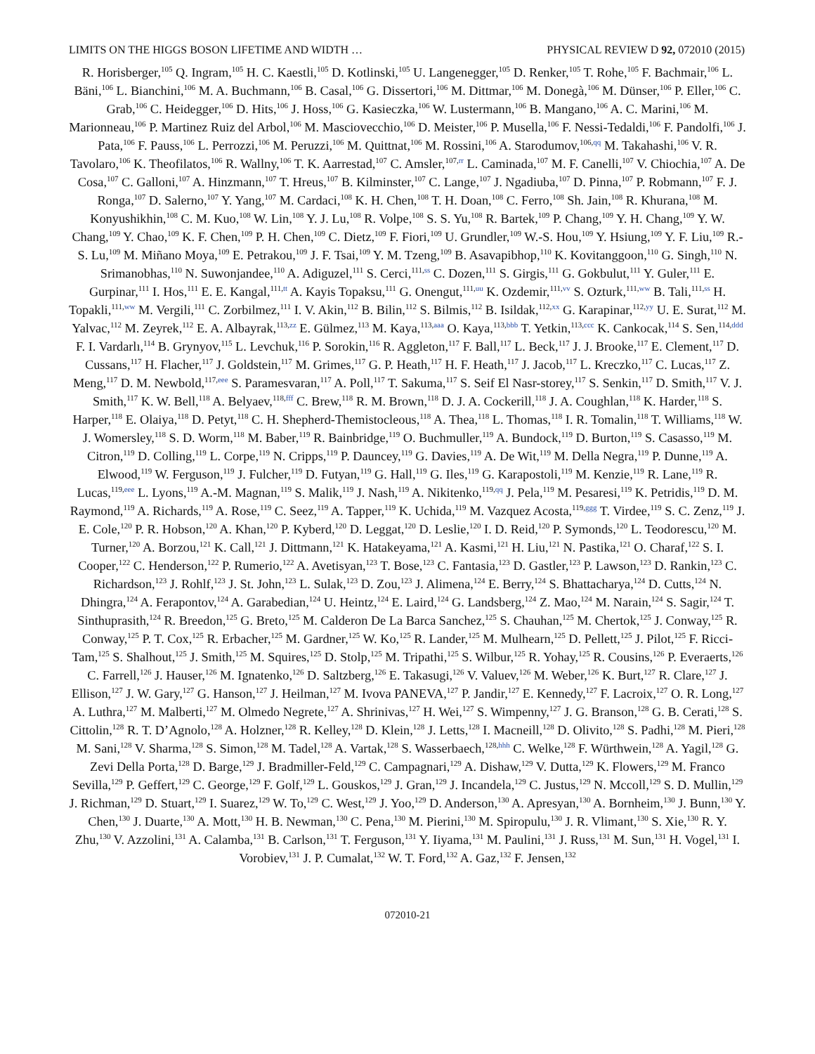LIMITS ON THE HIGGS BOSON LIFETIME AND WIDTH … PHYSICAL REVIEW D 92, 072010 (2015)
R. Horisberger,<sup>105</sup> Q. Ingram,<sup>105</sup> H. C. Kaestli,<sup>105</sup> D. Kotlinski,<sup>105</sup> U. Langenegger,<sup>105</sup> D. Renker,<sup>105</sup> T. Rohe,<sup>105</sup> F. Bachmair,<sup>106</sup> L. Bäni,<sup>106</sup> L. Bianchini,<sup>106</sup> M. A. Buchmann,<sup>106</sup> B. Casal,<sup>106</sup> G. Dissertori,<sup>106</sup> M. Dittmar,<sup>106</sup> M. Donegà,<sup>106</sup> M. Dünser,<sup>106</sup> P. Eller,<sup>106</sup> C. Grab,<sup>106</sup> C. Heidegger,<sup>106</sup> D. Hits,<sup>106</sup> J. Hoss,<sup>106</sup> G. Kasieczka,<sup>106</sup> W. Lustermann,<sup>106</sup> B. Mangano,<sup>106</sup> A. C. Marini,<sup>106</sup> M. Marionneau,<sup>106</sup> P. Martinez Ruiz del Arbol,<sup>106</sup> M. Masciovecchio,<sup>106</sup> D. Meister,<sup>106</sup> P. Musella,<sup>106</sup> F. Nessi-Tedaldi,<sup>106</sup> F. Pandolfi,<sup>106</sup> J. Pata,<sup>106</sup> F. Pauss,<sup>106</sup> L. Perrozzi,<sup>106</sup> M. Peruzzi,<sup>106</sup> M. Quittnat,<sup>106</sup> M. Rossini,<sup>106</sup> A. Starodumov,<sup>106,qq</sup> M. Takahashi,<sup>106</sup> V. R. Tavolaro,<sup>106</sup> K. Theofilatos,<sup>106</sup> R. Wallny,<sup>106</sup> T. K. Aarrestad,<sup>107</sup> C. Amsler,<sup>107,rr</sup> L. Caminada,<sup>107</sup> M. F. Canelli,<sup>107</sup> V. Chiochia,<sup>107</sup> A. De Cosa,<sup>107</sup> C. Galloni,<sup>107</sup> A. Hinzmann,<sup>107</sup> T. Hreus,<sup>107</sup> B. Kilminster,<sup>107</sup> C. Lange,<sup>107</sup> J. Ngadiuba,<sup>107</sup> D. Pinna,<sup>107</sup> P. Robmann,<sup>107</sup> F. J. Ronga,<sup>107</sup> D. Salerno,<sup>107</sup> Y. Yang,<sup>107</sup> M. Cardaci,<sup>108</sup> K. H. Chen,<sup>108</sup> T. H. Doan,<sup>108</sup> C. Ferro,<sup>108</sup> Sh. Jain,<sup>108</sup> R. Khurana,<sup>108</sup> M. Konyushikhin,<sup>108</sup> C. M. Kuo,<sup>108</sup> W. Lin,<sup>108</sup> Y. J. Lu,<sup>108</sup> R. Volpe,<sup>108</sup> S. S. Yu,<sup>108</sup> R. Bartek,<sup>109</sup> P. Chang,<sup>109</sup> Y. H. Chang,<sup>109</sup> Y. W. Chang,<sup>109</sup> Y. Chao,<sup>109</sup> K. F. Chen,<sup>109</sup> P. H. Chen,<sup>109</sup> C. Dietz,<sup>109</sup> F. Fiori,<sup>109</sup> U. Grundler,<sup>109</sup> W.-S. Hou,<sup>109</sup> Y. Hsiung,<sup>109</sup> Y. F. Liu,<sup>109</sup> R.-S. Lu,<sup>109</sup> M. Miñano Moya,<sup>109</sup> E. Petrakou,<sup>109</sup> J. F. Tsai,<sup>109</sup> Y. M. Tzeng,<sup>109</sup> B. Asavapibhop,<sup>110</sup> K. Kovitanggoon,<sup>110</sup> G. Singh,<sup>110</sup> N. Srimanobhas,<sup>110</sup> N. Suwonjandee,<sup>110</sup> A. Adiguzel,<sup>111</sup> S. Cerci,<sup>111,ss</sup> C. Dozen,<sup>111</sup> S. Girgis,<sup>111</sup> G. Gokbulut,<sup>111</sup> Y. Guler,<sup>111</sup> E. Gurpinar,<sup>111</sup> I. Hos,<sup>111</sup> E. E. Kangal,<sup>111,tt</sup> A. Kayis Topaksu,<sup>111</sup> G. Onengut,<sup>111,uu</sup> K. Ozdemir,<sup>111,vv</sup> S. Ozturk,<sup>111,ww</sup> B. Tali,<sup>111,ss</sup> H. Topakli,<sup>111,ww</sup> M. Vergili,<sup>111</sup> C. Zorbilmez,<sup>111</sup> I. V. Akin,<sup>112</sup> B. Bilin,<sup>112</sup> S. Bilmis,<sup>112</sup> B. Isildak,<sup>112,xx</sup> G. Karapinar,<sup>112,yy</sup> U. E. Surat,<sup>112</sup> M. Yalvac,<sup>112</sup> M. Zeyrek,<sup>112</sup> E. A. Albayrak,<sup>113,zz</sup> E. Gülmez,<sup>113</sup> M. Kaya,<sup>113,aaa</sup> O. Kaya,<sup>113,bbb</sup> T. Yetkin,<sup>113,ccc</sup> K. Cankocak,<sup>114</sup> S. Sen,<sup>114,ddd</sup> F. I. Vardarlı,<sup>114</sup> B. Grynyov,<sup>115</sup> L. Levchuk,<sup>116</sup> P. Sorokin,<sup>116</sup> R. Aggleton,<sup>117</sup> F. Ball,<sup>117</sup> L. Beck,<sup>117</sup> J. J. Brooke,<sup>117</sup> E. Clement,<sup>117</sup> D. Cussans,<sup>117</sup> H. Flacher,<sup>117</sup> J. Goldstein,<sup>117</sup> M. Grimes,<sup>117</sup> G. P. Heath,<sup>117</sup> H. F. Heath,<sup>117</sup> J. Jacob,<sup>117</sup> L. Kreczko,<sup>117</sup> C. Lucas,<sup>117</sup> Z. Meng,<sup>117</sup> D. M. Newbold,<sup>117,eee</sup> S. Paramesvaran,<sup>117</sup> A. Poll,<sup>117</sup> T. Sakuma,<sup>117</sup> S. Seif El Nasr-storey,<sup>117</sup> S. Senkin,<sup>117</sup> D. Smith,<sup>117</sup> V. J. Smith,<sup>117</sup> K. W. Bell,<sup>118</sup> A. Belyaev,<sup>118,fff</sup> C. Brew,<sup>118</sup> R. M. Brown,<sup>118</sup> D. J. A. Cockerill,<sup>118</sup> J. A. Coughlan,<sup>118</sup> K. Harder,<sup>118</sup> S. Harper,<sup>118</sup> E. Olaiya,<sup>118</sup> D. Petyt,<sup>118</sup> C. H. Shepherd-Themistocleous,<sup>118</sup> A. Thea,<sup>118</sup> L. Thomas,<sup>118</sup> I. R. Tomalin,<sup>118</sup> T. Williams,<sup>118</sup> W. J. Womersley,<sup>118</sup> S. D. Worm,<sup>118</sup> M. Baber,<sup>119</sup> R. Bainbridge,<sup>119</sup> O. Buchmuller,<sup>119</sup> A. Bundock,<sup>119</sup> D. Burton,<sup>119</sup> S. Casasso,<sup>119</sup> M. Citron,<sup>119</sup> D. Colling,<sup>119</sup> L. Corpe,<sup>119</sup> N. Cripps,<sup>119</sup> P. Dauncey,<sup>119</sup> G. Davies,<sup>119</sup> A. De Wit,<sup>119</sup> M. Della Negra,<sup>119</sup> P. Dunne,<sup>119</sup> A. Elwood,<sup>119</sup> W. Ferguson,<sup>119</sup> J. Fulcher,<sup>119</sup> D. Futyan,<sup>119</sup> G. Hall,<sup>119</sup> G. Iles,<sup>119</sup> G. Karapostoli,<sup>119</sup> M. Kenzie,<sup>119</sup> R. Lane,<sup>119</sup> R. Lucas,<sup>119,eee</sup> L. Lyons,<sup>119</sup> A.-M. Magnan,<sup>119</sup> S. Malik,<sup>119</sup> J. Nash,<sup>119</sup> A. Nikitenko,<sup>119,qq</sup> J. Pela,<sup>119</sup> M. Pesaresi,<sup>119</sup> K. Petridis,<sup>119</sup> D. M. Raymond,<sup>119</sup> A. Richards,<sup>119</sup> A. Rose,<sup>119</sup> C. Seez,<sup>119</sup> A. Tapper,<sup>119</sup> K. Uchida,<sup>119</sup> M. Vazquez Acosta,<sup>119,ggg</sup> T. Virdee,<sup>119</sup> S. C. Zenz,<sup>119</sup> J. E. Cole,<sup>120</sup> P. R. Hobson,<sup>120</sup> A. Khan,<sup>120</sup> P. Kyberd,<sup>120</sup> D. Leggat,<sup>120</sup> D. Leslie,<sup>120</sup> I. D. Reid,<sup>120</sup> P. Symonds,<sup>120</sup> L. Teodorescu,<sup>120</sup> M. Turner,<sup>120</sup> A. Borzou,<sup>121</sup> K. Call,<sup>121</sup> J. Dittmann,<sup>121</sup> K. Hatakeyama,<sup>121</sup> A. Kasmi,<sup>121</sup> H. Liu,<sup>121</sup> N. Pastika,<sup>121</sup> O. Charaf,<sup>122</sup> S. I. Cooper,<sup>122</sup> C. Henderson,<sup>122</sup> P. Rumerio,<sup>122</sup> A. Avetisyan,<sup>123</sup> T. Bose,<sup>123</sup> C. Fantasia,<sup>123</sup> D. Gastler,<sup>123</sup> P. Lawson,<sup>123</sup> D. Rankin,<sup>123</sup> C. Richardson,<sup>123</sup> J. Rohlf,<sup>123</sup> J. St. John,<sup>123</sup> L. Sulak,<sup>123</sup> D. Zou,<sup>123</sup> J. Alimena,<sup>124</sup> E. Berry,<sup>124</sup> S. Bhattacharya,<sup>124</sup> D. Cutts,<sup>124</sup> N. Dhingra,<sup>124</sup> A. Ferapontov,<sup>124</sup> A. Garabedian,<sup>124</sup> U. Heintz,<sup>124</sup> E. Laird,<sup>124</sup> G. Landsberg,<sup>124</sup> Z. Mao,<sup>124</sup> M. Narain,<sup>124</sup> S. Sagir,<sup>124</sup> T. Sinthuprasith,<sup>124</sup> R. Breedon,<sup>125</sup> G. Breto,<sup>125</sup> M. Calderon De La Barca Sanchez,<sup>125</sup> S. Chauhan,<sup>125</sup> M. Chertok,<sup>125</sup> J. Conway,<sup>125</sup> R. Conway,<sup>125</sup> P. T. Cox,<sup>125</sup> R. Erbacher,<sup>125</sup> M. Gardner,<sup>125</sup> W. Ko,<sup>125</sup> R. Lander,<sup>125</sup> M. Mulhearn,<sup>125</sup> D. Pellett,<sup>125</sup> J. Pilot,<sup>125</sup> F. Ricci-Tam,<sup>125</sup> S. Shalhout,<sup>125</sup> J. Smith,<sup>125</sup> M. Squires,<sup>125</sup> D. Stolp,<sup>125</sup> M. Tripathi,<sup>125</sup> S. Wilbur,<sup>125</sup> R. Yohay,<sup>125</sup> R. Cousins,<sup>126</sup> P. Everaerts,<sup>126</sup> C. Farrell,<sup>126</sup> J. Hauser,<sup>126</sup> M. Ignatenko,<sup>126</sup> D. Saltzberg,<sup>126</sup> E. Takasugi,<sup>126</sup> V. Valuev,<sup>126</sup> M. Weber,<sup>126</sup> K. Burt,<sup>127</sup> R. Clare,<sup>127</sup> J. Ellison,<sup>127</sup> J. W. Gary,<sup>127</sup> G. Hanson,<sup>127</sup> J. Heilman,<sup>127</sup> M. Ivova PANEVA,<sup>127</sup> P. Jandir,<sup>127</sup> E. Kennedy,<sup>127</sup> F. Lacroix,<sup>127</sup> O. R. Long,<sup>127</sup> A. Luthra,<sup>127</sup> M. Malberti,<sup>127</sup> M. Olmedo Negrete,<sup>127</sup> A. Shrinivas,<sup>127</sup> H. Wei,<sup>127</sup> S. Wimpenny,<sup>127</sup> J. G. Branson,<sup>128</sup> G. B. Cerati,<sup>128</sup> S. Cittolin,<sup>128</sup> R. T. D’Agnolo,<sup>128</sup> A. Holzner,<sup>128</sup> R. Kelley,<sup>128</sup> D. Klein,<sup>128</sup> J. Letts,<sup>128</sup> I. Macneill,<sup>128</sup> D. Olivito,<sup>128</sup> S. Padhi,<sup>128</sup> M. Pieri,<sup>128</sup> M. Sani,<sup>128</sup> V. Sharma,<sup>128</sup> S. Simon,<sup>128</sup> M. Tadel,<sup>128</sup> A. Vartak,<sup>128</sup> S. Wasserbaech,<sup>128,hhh</sup> C. Welke,<sup>128</sup> F. Würthwein,<sup>128</sup> A. Yagil,<sup>128</sup> G. Zevi Della Porta,<sup>128</sup> D. Barge,<sup>129</sup> J. Bradmiller-Feld,<sup>129</sup> C. Campagnari,<sup>129</sup> A. Dishaw,<sup>129</sup> V. Dutta,<sup>129</sup> K. Flowers,<sup>129</sup> M. Franco Sevilla,<sup>129</sup> P. Geffert,<sup>129</sup> C. George,<sup>129</sup> F. Golf,<sup>129</sup> L. Gouskos,<sup>129</sup> J. Gran,<sup>129</sup> J. Incandela,<sup>129</sup> C. Justus,<sup>129</sup> N. Mccoll,<sup>129</sup> S. D. Mullin,<sup>129</sup> J. Richman,<sup>129</sup> D. Stuart,<sup>129</sup> I. Suarez,<sup>129</sup> W. To,<sup>129</sup> C. West,<sup>129</sup> J. Yoo,<sup>129</sup> D. Anderson,<sup>130</sup> A. Apresyan,<sup>130</sup> A. Bornheim,<sup>130</sup> J. Bunn,<sup>130</sup> Y. Chen,<sup>130</sup> J. Duarte,<sup>130</sup> A. Mott,<sup>130</sup> H. B. Newman,<sup>130</sup> C. Pena,<sup>130</sup> M. Pierini,<sup>130</sup> M. Spiropulu,<sup>130</sup> J. R. Vlimant,<sup>130</sup> S. Xie,<sup>130</sup> R. Y. Zhu,<sup>130</sup> V. Azzolini,<sup>131</sup> A. Calamba,<sup>131</sup> B. Carlson,<sup>131</sup> T. Ferguson,<sup>131</sup> Y. Iiyama,<sup>131</sup> M. Paulini,<sup>131</sup> J. Russ,<sup>131</sup> M. Sun,<sup>131</sup> H. Vogel,<sup>131</sup> I. Vorobiev,<sup>131</sup> J. P. Cumalat,<sup>132</sup> W. T. Ford,<sup>132</sup> A. Gaz,<sup>132</sup> F. Jensen,<sup>132</sup>
072010-21